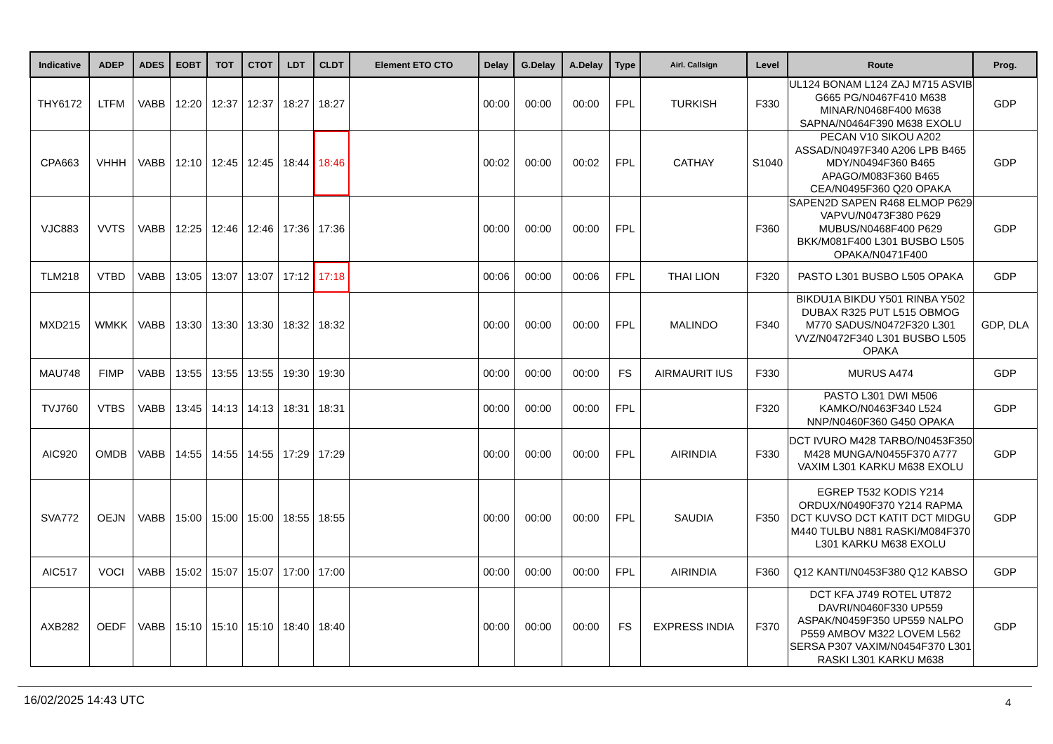| Indicative | ADEP | ADES | EOBT | TOT | CTOT | LDT | CLDT | Element ETO CTO | Delay | G.Delay | A.Delay | Type | Airl. Callsign | Level | Route | Prog. |
| --- | --- | --- | --- | --- | --- | --- | --- | --- | --- | --- | --- | --- | --- | --- | --- | --- |
| THY6172 | LTFM | VABB | 12:20 | 12:37 | 12:37 | 18:27 | 18:27 | | 00:00 | 00:00 | 00:00 | FPL | TURKISH | F330 | UL124 BONAM L124 ZAJ M715 ASVIB G665 PG/N0467F410 M638 MINAR/N0468F400 M638 SAPNA/N0464F390 M638 EXOLU | GDP |
| CPA663 | VHHH | VABB | 12:10 | 12:45 | 12:45 | 18:44 | 18:46 | | 00:02 | 00:00 | 00:02 | FPL | CATHAY | S1040 | PECAN V10 SIKOU A202 ASSAD/N0497F340 A206 LPB B465 MDY/N0494F360 B465 APAGO/M083F360 B465 CEA/N0495F360 Q20 OPAKA | GDP |
| VJC883 | VVTS | VABB | 12:25 | 12:46 | 12:46 | 17:36 | 17:36 | | 00:00 | 00:00 | 00:00 | FPL | | F360 | SAPEN2D SAPEN R468 ELMOP P629 VAPVU/N0473F380 P629 MUBUS/N0468F400 P629 BKK/M081F400 L301 BUSBO L505 OPAKA/N0471F400 | GDP |
| TLM218 | VTBD | VABB | 13:05 | 13:07 | 13:07 | 17:12 | 17:18 | | 00:06 | 00:00 | 00:06 | FPL | THAI LION | F320 | PASTO L301 BUSBO L505 OPAKA | GDP |
| MXD215 | WMKK | VABB | 13:30 | 13:30 | 13:30 | 18:32 | 18:32 | | 00:00 | 00:00 | 00:00 | FPL | MALINDO | F340 | BIKDU1A BIKDU Y501 RINBA Y502 DUBAX R325 PUT L515 OBMOG M770 SADUS/N0472F320 L301 VVZ/N0472F340 L301 BUSBO L505 OPAKA | GDP, DLA |
| MAU748 | FIMP | VABB | 13:55 | 13:55 | 13:55 | 19:30 | 19:30 | | 00:00 | 00:00 | 00:00 | FS | AIRMAURIT IUS | F330 | MURUS A474 | GDP |
| TVJ760 | VTBS | VABB | 13:45 | 14:13 | 14:13 | 18:31 | 18:31 | | 00:00 | 00:00 | 00:00 | FPL | | F320 | PASTO L301 DWI M506 KAMKO/N0463F340 L524 NNP/N0460F360 G450 OPAKA | GDP |
| AIC920 | OMDB | VABB | 14:55 | 14:55 | 14:55 | 17:29 | 17:29 | | 00:00 | 00:00 | 00:00 | FPL | AIRINDIA | F330 | DCT IVURO M428 TARBO/N0453F350 M428 MUNGA/N0455F370 A777 VAXIM L301 KARKU M638 EXOLU | GDP |
| SVA772 | OEJN | VABB | 15:00 | 15:00 | 15:00 | 18:55 | 18:55 | | 00:00 | 00:00 | 00:00 | FPL | SAUDIA | F350 | EGREP T532 KODIS Y214 ORDUX/N0490F370 Y214 RAPMA DCT KUVSO DCT KATIT DCT MIDGU M440 TULBU N881 RASKI/M084F370 L301 KARKU M638 EXOLU | GDP |
| AIC517 | VOCI | VABB | 15:02 | 15:07 | 15:07 | 17:00 | 17:00 | | 00:00 | 00:00 | 00:00 | FPL | AIRINDIA | F360 | Q12 KANTI/N0453F380 Q12 KABSO | GDP |
| AXB282 | OEDF | VABB | 15:10 | 15:10 | 15:10 | 18:40 | 18:40 | | 00:00 | 00:00 | 00:00 | FS | EXPRESS INDIA | F370 | DCT KFA J749 ROTEL UT872 DAVRI/N0460F330 UP559 ASPAK/N0459F350 UP559 NALPO P559 AMBOV M322 LOVEM L562 SERSA P307 VAXIM/N0454F370 L301 RASKI L301 KARKU M638 | GDP |
16/02/2025 14:43 UTC 4